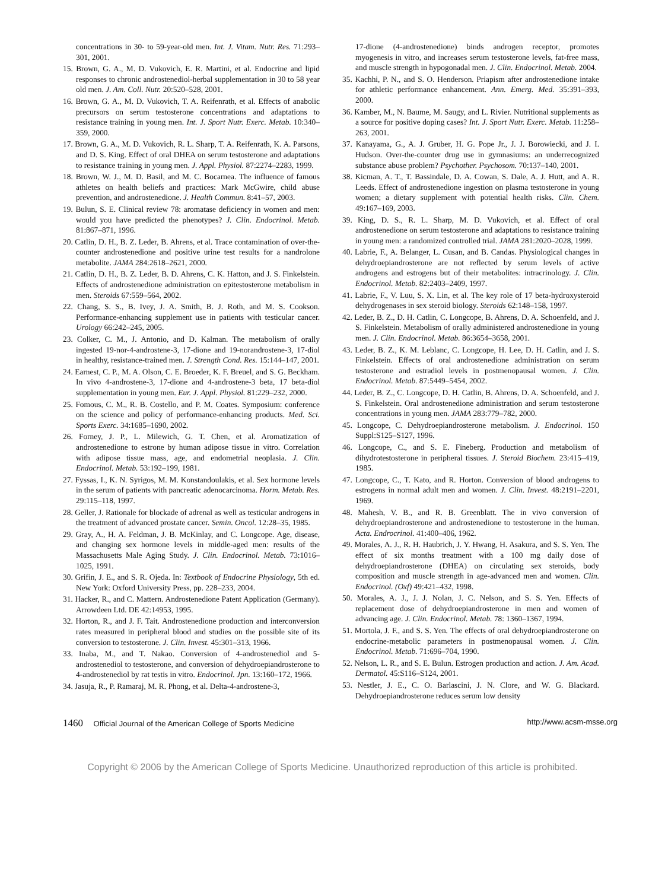concentrations in 30- to 59-year-old men. Int. J. Vitam. Nutr. Res. 71:293–301, 2001.
15. Brown, G. A., M. D. Vukovich, E. R. Martini, et al. Endocrine and lipid responses to chronic androstenediol-herbal supplementation in 30 to 58 year old men. J. Am. Coll. Nutr. 20:520–528, 2001.
16. Brown, G. A., M. D. Vukovich, T. A. Reifenrath, et al. Effects of anabolic precursors on serum testosterone concentrations and adaptations to resistance training in young men. Int. J. Sport Nutr. Exerc. Metab. 10:340–359, 2000.
17. Brown, G. A., M. D. Vukovich, R. L. Sharp, T. A. Reifenrath, K. A. Parsons, and D. S. King. Effect of oral DHEA on serum testosterone and adaptations to resistance training in young men. J. Appl. Physiol. 87:2274–2283, 1999.
18. Brown, W. J., M. D. Basil, and M. C. Bocarnea. The influence of famous athletes on health beliefs and practices: Mark McGwire, child abuse prevention, and androstenedione. J. Health Commun. 8:41–57, 2003.
19. Bulun, S. E. Clinical review 78: aromatase deficiency in women and men: would you have predicted the phenotypes? J. Clin. Endocrinol. Metab. 81:867–871, 1996.
20. Catlin, D. H., B. Z. Leder, B. Ahrens, et al. Trace contamination of over-the-counter androstenedione and positive urine test results for a nandrolone metabolite. JAMA 284:2618–2621, 2000.
21. Catlin, D. H., B. Z. Leder, B. D. Ahrens, C. K. Hatton, and J. S. Finkelstein. Effects of androstenedione administration on epitestosterone metabolism in men. Steroids 67:559–564, 2002.
22. Chang, S. S., B. Ivey, J. A. Smith, B. J. Roth, and M. S. Cookson. Performance-enhancing supplement use in patients with testicular cancer. Urology 66:242–245, 2005.
23. Colker, C. M., J. Antonio, and D. Kalman. The metabolism of orally ingested 19-nor-4-androstene-3, 17-dione and 19-norandrostene-3, 17-diol in healthy, resistance-trained men. J. Strength Cond. Res. 15:144–147, 2001.
24. Earnest, C. P., M. A. Olson, C. E. Broeder, K. F. Breuel, and S. G. Beckham. In vivo 4-androstene-3, 17-dione and 4-androstene-3 beta, 17 beta-diol supplementation in young men. Eur. J. Appl. Physiol. 81:229–232, 2000.
25. Fomous, C. M., R. B. Costello, and P. M. Coates. Symposium: conference on the science and policy of performance-enhancing products. Med. Sci. Sports Exerc. 34:1685–1690, 2002.
26. Forney, J. P., L. Milewich, G. T. Chen, et al. Aromatization of androstenedione to estrone by human adipose tissue in vitro. Correlation with adipose tissue mass, age, and endometrial neoplasia. J. Clin. Endocrinol. Metab. 53:192–199, 1981.
27. Fyssas, I., K. N. Syrigos, M. M. Konstandoulakis, et al. Sex hormone levels in the serum of patients with pancreatic adenocarcinoma. Horm. Metab. Res. 29:115–118, 1997.
28. Geller, J. Rationale for blockade of adrenal as well as testicular androgens in the treatment of advanced prostate cancer. Semin. Oncol. 12:28–35, 1985.
29. Gray, A., H. A. Feldman, J. B. McKinlay, and C. Longcope. Age, disease, and changing sex hormone levels in middle-aged men: results of the Massachusetts Male Aging Study. J. Clin. Endocrinol. Metab. 73:1016–1025, 1991.
30. Grifin, J. E., and S. R. Ojeda. In: Textbook of Endocrine Physiology, 5th ed. New York: Oxford University Press, pp. 228–233, 2004.
31. Hacker, R., and C. Mattern. Androstenedione Patent Application (Germany). Arrowdeen Ltd. DE 42:14953, 1995.
32. Horton, R., and J. F. Tait. Androstenedione production and interconversion rates measured in peripheral blood and studies on the possible site of its conversion to testosterone. J. Clin. Invest. 45:301–313, 1966.
33. Inaba, M., and T. Nakao. Conversion of 4-androstenediol and 5-androstenediol to testosterone, and conversion of dehydroepiandrosterone to 4-androstenediol by rat testis in vitro. Endocrinol. Jpn. 13:160–172, 1966.
34. Jasuja, R., P. Ramaraj, M. R. Phong, et al. Delta-4-androstene-3,
17-dione (4-androstenedione) binds androgen receptor, promotes myogenesis in vitro, and increases serum testosterone levels, fat-free mass, and muscle strength in hypogonadal men. J. Clin. Endocrinol. Metab. 2004.
35. Kachhi, P. N., and S. O. Henderson. Priapism after androstenedione intake for athletic performance enhancement. Ann. Emerg. Med. 35:391–393, 2000.
36. Kamber, M., N. Baume, M. Saugy, and L. Rivier. Nutritional supplements as a source for positive doping cases? Int. J. Sport Nutr. Exerc. Metab. 11:258–263, 2001.
37. Kanayama, G., A. J. Gruber, H. G. Pope Jr., J. J. Borowiecki, and J. I. Hudson. Over-the-counter drug use in gymnasiums: an underrecognized substance abuse problem? Psychother. Psychosom. 70:137–140, 2001.
38. Kicman, A. T., T. Bassindale, D. A. Cowan, S. Dale, A. J. Hutt, and A. R. Leeds. Effect of androstenedione ingestion on plasma testosterone in young women; a dietary supplement with potential health risks. Clin. Chem. 49:167–169, 2003.
39. King, D. S., R. L. Sharp, M. D. Vukovich, et al. Effect of oral androstenedione on serum testosterone and adaptations to resistance training in young men: a randomized controlled trial. JAMA 281:2020–2028, 1999.
40. Labrie, F., A. Belanger, L. Cusan, and B. Candas. Physiological changes in dehydroepiandrosterone are not reflected by serum levels of active androgens and estrogens but of their metabolites: intracrinology. J. Clin. Endocrinol. Metab. 82:2403–2409, 1997.
41. Labrie, F., V. Luu, S. X. Lin, et al. The key role of 17 beta-hydroxysteroid dehydrogenases in sex steroid biology. Steroids 62:148–158, 1997.
42. Leder, B. Z., D. H. Catlin, C. Longcope, B. Ahrens, D. A. Schoenfeld, and J. S. Finkelstein. Metabolism of orally administered androstenedione in young men. J. Clin. Endocrinol. Metab. 86:3654–3658, 2001.
43. Leder, B. Z., K. M. Leblanc, C. Longcope, H. Lee, D. H. Catlin, and J. S. Finkelstein. Effects of oral androstenedione administration on serum testosterone and estradiol levels in postmenopausal women. J. Clin. Endocrinol. Metab. 87:5449–5454, 2002.
44. Leder, B. Z., C. Longcope, D. H. Catlin, B. Ahrens, D. A. Schoenfeld, and J. S. Finkelstein. Oral androstenedione administration and serum testosterone concentrations in young men. JAMA 283:779–782, 2000.
45. Longcope, C. Dehydroepiandrosterone metabolism. J. Endocrinol. 150 Suppl:S125–S127, 1996.
46. Longcope, C., and S. E. Fineberg. Production and metabolism of dihydrotestosterone in peripheral tissues. J. Steroid Biochem. 23:415–419, 1985.
47. Longcope, C., T. Kato, and R. Horton. Conversion of blood androgens to estrogens in normal adult men and women. J. Clin. Invest. 48:2191–2201, 1969.
48. Mahesh, V. B., and R. B. Greenblatt. The in vivo conversion of dehydroepiandrosterone and androstenedione to testosterone in the human. Acta. Endrocrinol. 41:400–406, 1962.
49. Morales, A. J., R. H. Haubrich, J. Y. Hwang, H. Asakura, and S. S. Yen. The effect of six months treatment with a 100 mg daily dose of dehydroepiandrosterone (DHEA) on circulating sex steroids, body composition and muscle strength in age-advanced men and women. Clin. Endocrinol. (Oxf) 49:421–432, 1998.
50. Morales, A. J., J. J. Nolan, J. C. Nelson, and S. S. Yen. Effects of replacement dose of dehydroepiandrosterone in men and women of advancing age. J. Clin. Endocrinol. Metab. 78: 1360–1367, 1994.
51. Mortola, J. F., and S. S. Yen. The effects of oral dehydroepiandrosterone on endocrine-metabolic parameters in postmenopausal women. J. Clin. Endocrinol. Metab. 71:696–704, 1990.
52. Nelson, L. R., and S. E. Bulun. Estrogen production and action. J. Am. Acad. Dermatol. 45:S116–S124, 2001.
53. Nestler, J. E., C. O. Barlascini, J. N. Clore, and W. G. Blackard. Dehydroepiandrosterone reduces serum low density
1460 Official Journal of the American College of Sports Medicine http://www.acsm-msse.org
Copyright © 2006 by the American College of Sports Medicine. Unauthorized reproduction of this article is prohibited.